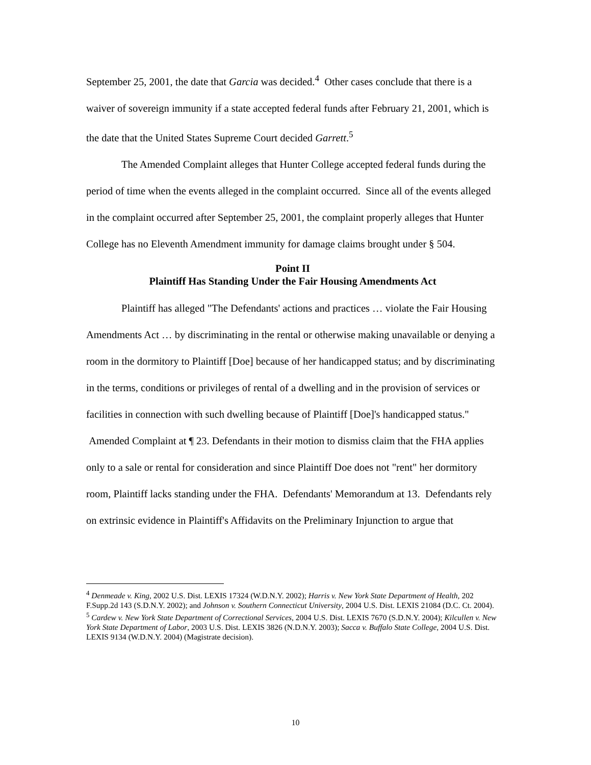September 25, 2001, the date that Garcia was decided.<sup>4</sup> Other cases conclude that there is a waiver of sovereign immunity if a state accepted federal funds after February 21, 2001, which is the date that the United States Supreme Court decided Garrett.<sup>5</sup>
The Amended Complaint alleges that Hunter College accepted federal funds during the period of time when the events alleged in the complaint occurred. Since all of the events alleged in the complaint occurred after September 25, 2001, the complaint properly alleges that Hunter College has no Eleventh Amendment immunity for damage claims brought under § 504.
Point II
Plaintiff Has Standing Under the Fair Housing Amendments Act
Plaintiff has alleged "The Defendants' actions and practices … violate the Fair Housing Amendments Act … by discriminating in the rental or otherwise making unavailable or denying a room in the dormitory to Plaintiff [Doe] because of her handicapped status; and by discriminating in the terms, conditions or privileges of rental of a dwelling and in the provision of services or facilities in connection with such dwelling because of Plaintiff [Doe]'s handicapped status." Amended Complaint at ¶ 23. Defendants in their motion to dismiss claim that the FHA applies only to a sale or rental for consideration and since Plaintiff Doe does not "rent" her dormitory room, Plaintiff lacks standing under the FHA. Defendants' Memorandum at 13. Defendants rely on extrinsic evidence in Plaintiff's Affidavits on the Preliminary Injunction to argue that
<sup>4</sup> Denmeade v. King, 2002 U.S. Dist. LEXIS 17324 (W.D.N.Y. 2002); Harris v. New York State Department of Health, 202 F.Supp.2d 143 (S.D.N.Y. 2002); and Johnson v. Southern Connecticut University, 2004 U.S. Dist. LEXIS 21084 (D.C. Ct. 2004).
<sup>5</sup> Cardew v. New York State Department of Correctional Services, 2004 U.S. Dist. LEXIS 7670 (S.D.N.Y. 2004); Kilcullen v. New York State Department of Labor, 2003 U.S. Dist. LEXIS 3826 (N.D.N.Y. 2003); Sacca v. Buffalo State College, 2004 U.S. Dist. LEXIS 9134 (W.D.N.Y. 2004) (Magistrate decision).
10